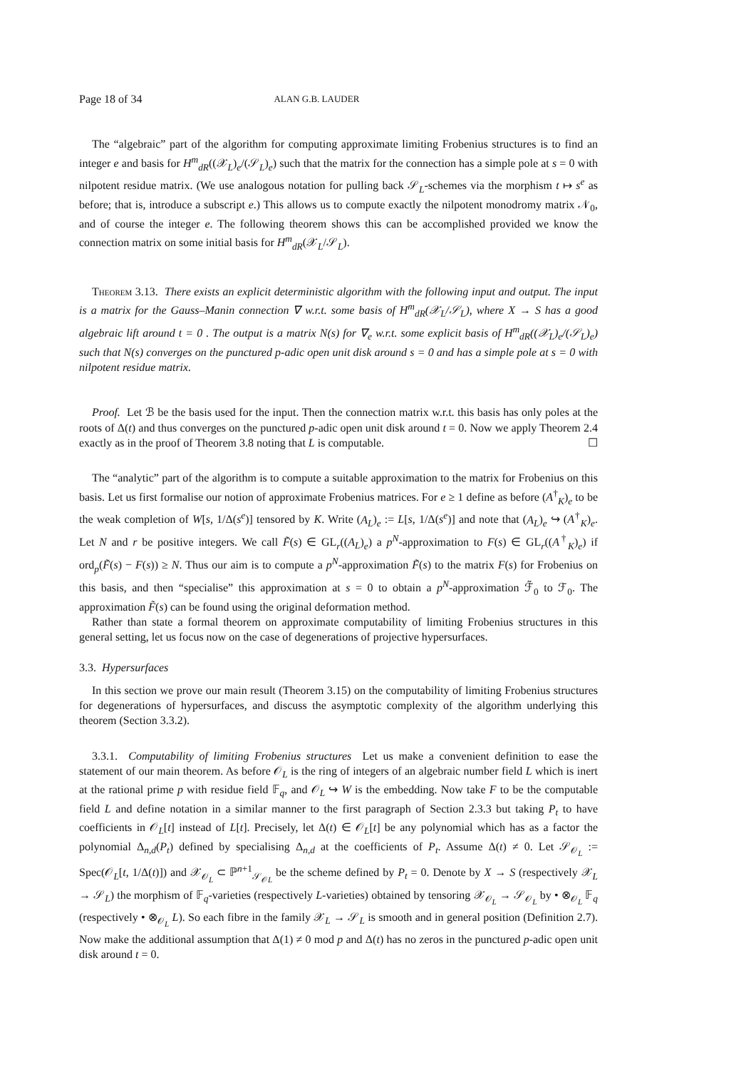Page 18 of 34 ALAN G.B. LAUDER
The “algebraic” part of the algorithm for computing approximate limiting Frobenius structures is to find an integer e and basis for H<sup>m</sup><sub>dR</sub>((𝒳<sub>L</sub>)<sub>e</sub>/(𝒮<sub>L</sub>)<sub>e</sub>) such that the matrix for the connection has a simple pole at s = 0 with nilpotent residue matrix. (We use analogous notation for pulling back 𝒮<sub>L</sub>-schemes via the morphism t ↦ s<sup>e</sup> as before; that is, introduce a subscript e.) This allows us to compute exactly the nilpotent monodromy matrix 𝒩<sub>0</sub>, and of course the integer e. The following theorem shows this can be accomplished provided we know the connection matrix on some initial basis for H<sup>m</sup><sub>dR</sub>(𝒳<sub>L</sub>/𝒮<sub>L</sub>).
Theorem 3.13. There exists an explicit deterministic algorithm with the following input and output. The input is a matrix for the Gauss–Manin connection ∇ w.r.t. some basis of H<sup>m</sup><sub>dR</sub>(𝒳<sub>L</sub>/𝒮<sub>L</sub>), where X → S has a good algebraic lift around t = 0 . The output is a matrix N(s) for ∇<sub>e</sub> w.r.t. some explicit basis of H<sup>m</sup><sub>dR</sub>((𝒳<sub>L</sub>)<sub>e</sub>/(𝒮<sub>L</sub>)<sub>e</sub>) such that N(s) converges on the punctured p-adic open unit disk around s = 0 and has a simple pole at s = 0 with nilpotent residue matrix.
Proof. Let ℬ be the basis used for the input. Then the connection matrix w.r.t. this basis has only poles at the roots of Δ(t) and thus converges on the punctured p-adic open unit disk around t = 0. Now we apply Theorem 2.4 exactly as in the proof of Theorem 3.8 noting that L is computable. ☐
The “analytic” part of the algorithm is to compute a suitable approximation to the matrix for Frobenius on this basis. Let us first formalise our notion of approximate Frobenius matrices. For e ≥ 1 define as before (A<sup>†</sup><sub>K</sub>)<sub>e</sub> to be the weak completion of W[s, 1/Δ(s<sup>e</sup>)] tensored by K. Write (A<sub>L</sub>)<sub>e</sub> := L[s, 1/Δ(s<sup>e</sup>)] and note that (A<sub>L</sub>)<sub>e</sub> ↪ (A<sup>†</sup><sub>K</sub>)<sub>e</sub>. Let N and r be positive integers. We call F̃(s) ∈ GL<sub>r</sub>((A<sub>L</sub>)<sub>e</sub>) a p<sup>N</sup>-approximation to F(s) ∈ GL<sub>r</sub>((A<sup>†</sup><sub>K</sub>)<sub>e</sub>) if ord<sub>p</sub>(F̃(s) − F(s)) ≥ N. Thus our aim is to compute a p<sup>N</sup>-approximation F̃(s) to the matrix F(s) for Frobenius on this basis, and then “specialise” this approximation at s = 0 to obtain a p<sup>N</sup>-approximation ℱ̃<sub>0</sub> to ℱ<sub>0</sub>. The approximation F̃(s) can be found using the original deformation method.
Rather than state a formal theorem on approximate computability of limiting Frobenius structures in this general setting, let us focus now on the case of degenerations of projective hypersurfaces.
3.3. Hypersurfaces
In this section we prove our main result (Theorem 3.15) on the computability of limiting Frobenius structures for degenerations of hypersurfaces, and discuss the asymptotic complexity of the algorithm underlying this theorem (Section 3.3.2).
3.3.1. Computability of limiting Frobenius structures Let us make a convenient definition to ease the statement of our main theorem. As before 𝒪<sub>L</sub> is the ring of integers of an algebraic number field L which is inert at the rational prime p with residue field 𝔽<sub>q</sub>, and 𝒪<sub>L</sub> ↪ W is the embedding. Now take F to be the computable field L and define notation in a similar manner to the first paragraph of Section 2.3.3 but taking P<sub>t</sub> to have coefficients in 𝒪<sub>L</sub>[t] instead of L[t]. Precisely, let Δ(t) ∈ 𝒪<sub>L</sub>[t] be any polynomial which has as a factor the polynomial Δ<sub>n,d</sub>(P<sub>t</sub>) defined by specialising Δ<sub>n,d</sub> at the coefficients of P<sub>t</sub>. Assume Δ(t) ≠ 0. Let 𝒮<sub>𝒪<sub>L</sub></sub> := Spec(𝒪<sub>L</sub>[t, 1/Δ(t)]) and 𝒳<sub>𝒪<sub>L</sub></sub> ⊂ ℙ<sup>n+1</sup><sub>𝒮<sub>𝒪L</sub></sub> be the scheme defined by P<sub>t</sub> = 0. Denote by X → S (respectively 𝒳<sub>L</sub> → 𝒮<sub>L</sub>) the morphism of 𝔽<sub>q</sub>-varieties (respectively L-varieties) obtained by tensoring 𝒳<sub>𝒪<sub>L</sub></sub> → 𝒮<sub>𝒪<sub>L</sub></sub> by • ⊗<sub>𝒪<sub>L</sub></sub> 𝔽<sub>q</sub> (respectively • ⊗<sub>𝒪<sub>L</sub></sub> L). So each fibre in the family 𝒳<sub>L</sub> → 𝒮<sub>L</sub> is smooth and in general position (Definition 2.7). Now make the additional assumption that Δ(1) ≠ 0 mod p and Δ(t) has no zeros in the punctured p-adic open unit disk around t = 0.